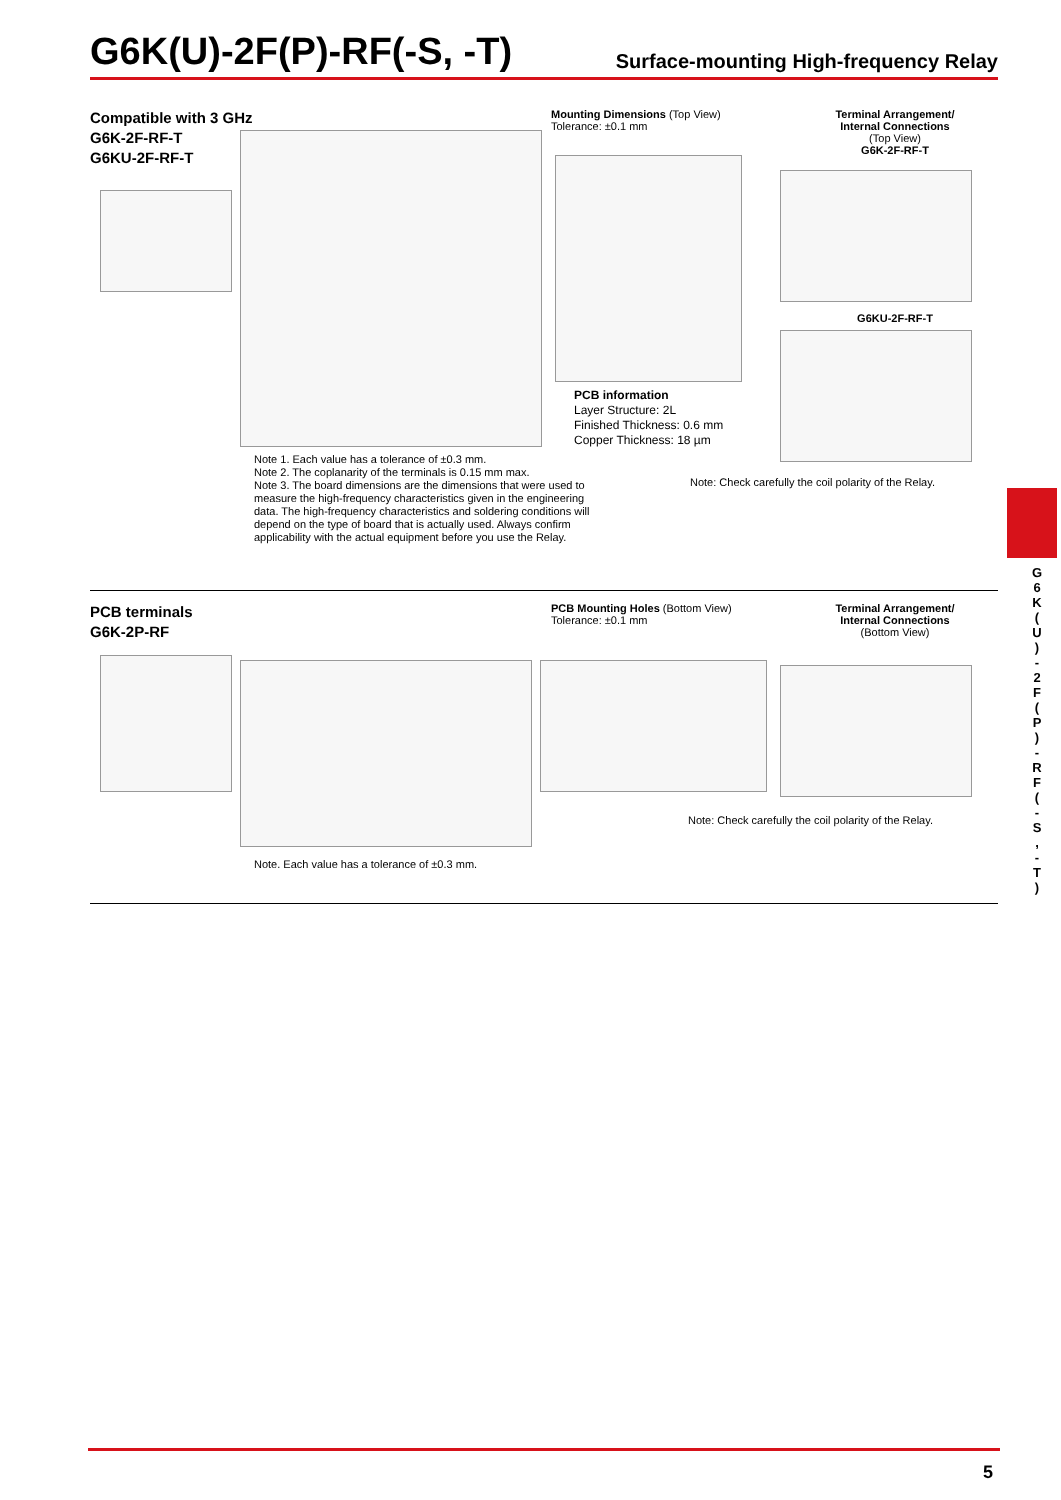G6K(U)-2F(P)-RF(-S, -T)
Surface-mounting High-frequency Relay
Compatible with 3 GHz
G6K-2F-RF-T
G6KU-2F-RF-T
Mounting Dimensions (Top View)
Tolerance: ±0.1 mm
PCB information
Layer Structure: 2L
Finished Thickness: 0.6 mm
Copper Thickness: 18 µm
Terminal Arrangement/
Internal Connections
(Top View)
G6K-2F-RF-T
G6KU-2F-RF-T
Note 1. Each value has a tolerance of ±0.3 mm.
Note 2. The coplanarity of the terminals is 0.15 mm max.
Note 3. The board dimensions are the dimensions that were used to measure the high-frequency characteristics given in the engineering data. The high-frequency characteristics and soldering conditions will depend on the type of board that is actually used. Always confirm applicability with the actual equipment before you use the Relay.
Note: Check carefully the coil polarity of the Relay.
PCB terminals
G6K-2P-RF
PCB Mounting Holes (Bottom View)
Tolerance: ±0.1 mm
Terminal Arrangement/
Internal Connections
(Bottom View)
Note. Each value has a tolerance of ±0.3 mm.
Note: Check carefully the coil polarity of the Relay.
G
6
K
(
U
)
-
2
F
(
P
)
-
R
F
(
-
S
,
-
T
)
5